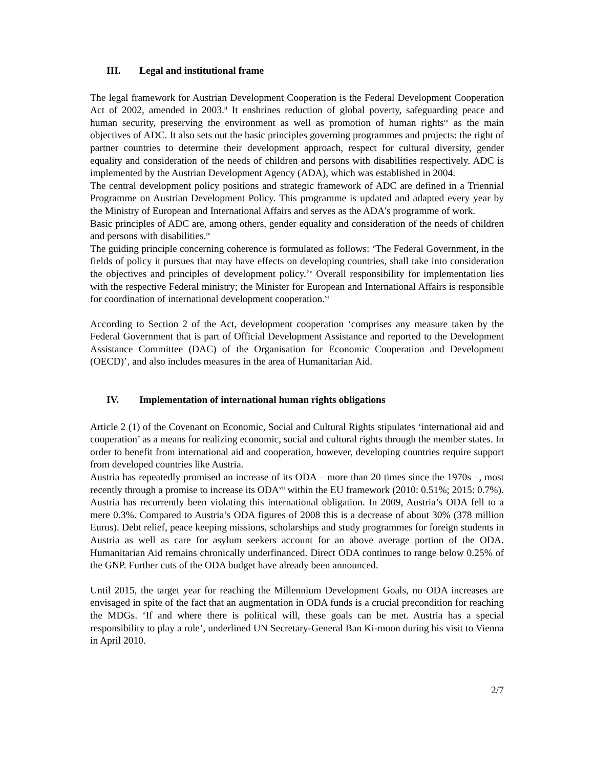III. Legal and institutional frame
The legal framework for Austrian Development Cooperation is the Federal Development Cooperation Act of 2002, amended in 2003.<sup>ii</sup> It enshrines reduction of global poverty, safeguarding peace and human security, preserving the environment as well as promotion of human rights<sup>iii</sup> as the main objectives of ADC. It also sets out the basic principles governing programmes and projects: the right of partner countries to determine their development approach, respect for cultural diversity, gender equality and consideration of the needs of children and persons with disabilities respectively. ADC is implemented by the Austrian Development Agency (ADA), which was established in 2004.
The central development policy positions and strategic framework of ADC are defined in a Triennial Programme on Austrian Development Policy. This programme is updated and adapted every year by the Ministry of European and International Affairs and serves as the ADA's programme of work.
Basic principles of ADC are, among others, gender equality and consideration of the needs of children and persons with disabilities.<sup>iv</sup>
The guiding principle concerning coherence is formulated as follows: ‘The Federal Government, in the fields of policy it pursues that may have effects on developing countries, shall take into consideration the objectives and principles of development policy.’<sup>v</sup> Overall responsibility for implementation lies with the respective Federal ministry; the Minister for European and International Affairs is responsible for coordination of international development cooperation.<sup>vi</sup>
According to Section 2 of the Act, development cooperation ‘comprises any measure taken by the Federal Government that is part of Official Development Assistance and reported to the Development Assistance Committee (DAC) of the Organisation for Economic Cooperation and Development (OECD)’, and also includes measures in the area of Humanitarian Aid.
IV. Implementation of international human rights obligations
Article 2 (1) of the Covenant on Economic, Social and Cultural Rights stipulates ‘international aid and cooperation’ as a means for realizing economic, social and cultural rights through the member states. In order to benefit from international aid and cooperation, however, developing countries require support from developed countries like Austria.
Austria has repeatedly promised an increase of its ODA – more than 20 times since the 1970s –, most recently through a promise to increase its ODA<sup>vii</sup> within the EU framework (2010: 0.51%; 2015: 0.7%). Austria has recurrently been violating this international obligation. In 2009, Austria’s ODA fell to a mere 0.3%. Compared to Austria’s ODA figures of 2008 this is a decrease of about 30% (378 million Euros). Debt relief, peace keeping missions, scholarships and study programmes for foreign students in Austria as well as care for asylum seekers account for an above average portion of the ODA. Humanitarian Aid remains chronically underfinanced. Direct ODA continues to range below 0.25% of the GNP. Further cuts of the ODA budget have already been announced.
Until 2015, the target year for reaching the Millennium Development Goals, no ODA increases are envisaged in spite of the fact that an augmentation in ODA funds is a crucial precondition for reaching the MDGs. ‘If and where there is political will, these goals can be met. Austria has a special responsibility to play a role’, underlined UN Secretary-General Ban Ki-moon during his visit to Vienna in April 2010.
2/7